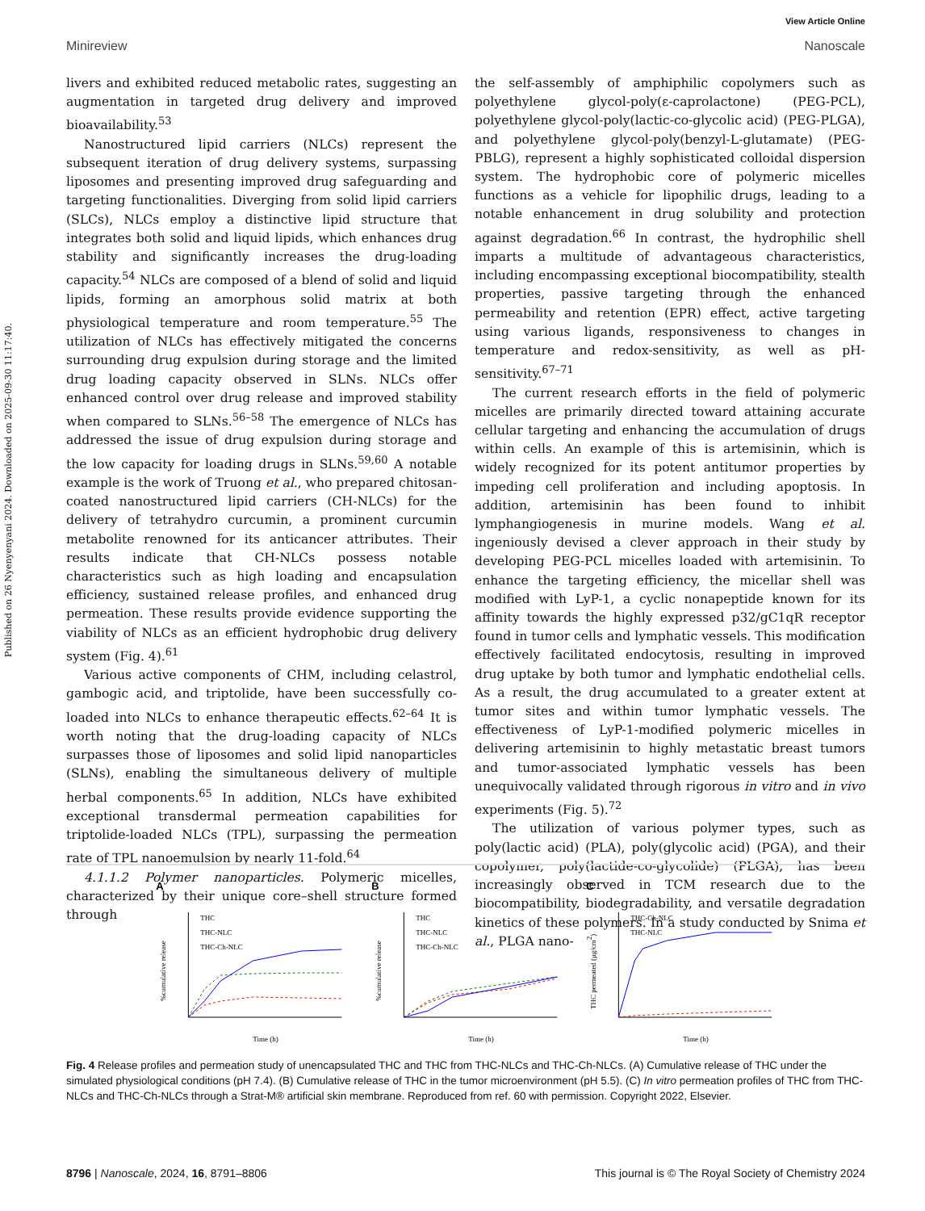Published on 26 Nyenyenyani 2024. Downloaded on 2025-09-30 11:17:40.
View Article Online
Minireview Nanoscale
livers and exhibited reduced metabolic rates, suggesting an augmentation in targeted drug delivery and improved bioavailability.<sup>53</sup>
Nanostructured lipid carriers (NLCs) represent the subsequent iteration of drug delivery systems, surpassing liposomes and presenting improved drug safeguarding and targeting functionalities. Diverging from solid lipid carriers (SLCs), NLCs employ a distinctive lipid structure that integrates both solid and liquid lipids, which enhances drug stability and significantly increases the drug-loading capacity.<sup>54</sup> NLCs are composed of a blend of solid and liquid lipids, forming an amorphous solid matrix at both physiological temperature and room temperature.<sup>55</sup> The utilization of NLCs has effectively mitigated the concerns surrounding drug expulsion during storage and the limited drug loading capacity observed in SLNs. NLCs offer enhanced control over drug release and improved stability when compared to SLNs.<sup>56–58</sup> The emergence of NLCs has addressed the issue of drug expulsion during storage and the low capacity for loading drugs in SLNs.<sup>59,60</sup> A notable example is the work of Truong et al., who prepared chitosan-coated nanostructured lipid carriers (CH-NLCs) for the delivery of tetrahydro curcumin, a prominent curcumin metabolite renowned for its anticancer attributes. Their results indicate that CH-NLCs possess notable characteristics such as high loading and encapsulation efficiency, sustained release profiles, and enhanced drug permeation. These results provide evidence supporting the viability of NLCs as an efficient hydrophobic drug delivery system (Fig. 4).<sup>61</sup>
Various active components of CHM, including celastrol, gambogic acid, and triptolide, have been successfully co-loaded into NLCs to enhance therapeutic effects.<sup>62–64</sup> It is worth noting that the drug-loading capacity of NLCs surpasses those of liposomes and solid lipid nanoparticles (SLNs), enabling the simultaneous delivery of multiple herbal components.<sup>65</sup> In addition, NLCs have exhibited exceptional transdermal permeation capabilities for triptolide-loaded NLCs (TPL), surpassing the permeation rate of TPL nanoemulsion by nearly 11-fold.<sup>64</sup>
4.1.1.2 Polymer nanoparticles. Polymeric micelles, characterized by their unique core–shell structure formed through
the self-assembly of amphiphilic copolymers such as polyethylene glycol-poly(ε-caprolactone) (PEG-PCL), polyethylene glycol-poly(lactic-co-glycolic acid) (PEG-PLGA), and polyethylene glycol-poly(benzyl-L-glutamate) (PEG-PBLG), represent a highly sophisticated colloidal dispersion system. The hydrophobic core of polymeric micelles functions as a vehicle for lipophilic drugs, leading to a notable enhancement in drug solubility and protection against degradation.<sup>66</sup> In contrast, the hydrophilic shell imparts a multitude of advantageous characteristics, including encompassing exceptional biocompatibility, stealth properties, passive targeting through the enhanced permeability and retention (EPR) effect, active targeting using various ligands, responsiveness to changes in temperature and redox-sensitivity, as well as pH-sensitivity.<sup>67–71</sup>
The current research efforts in the field of polymeric micelles are primarily directed toward attaining accurate cellular targeting and enhancing the accumulation of drugs within cells. An example of this is artemisinin, which is widely recognized for its potent antitumor properties by impeding cell proliferation and including apoptosis. In addition, artemisinin has been found to inhibit lymphangiogenesis in murine models. Wang et al. ingeniously devised a clever approach in their study by developing PEG-PCL micelles loaded with artemisinin. To enhance the targeting efficiency, the micellar shell was modified with LyP-1, a cyclic nonapeptide known for its affinity towards the highly expressed p32/gC1qR receptor found in tumor cells and lymphatic vessels. This modification effectively facilitated endocytosis, resulting in improved drug uptake by both tumor and lymphatic endothelial cells. As a result, the drug accumulated to a greater extent at tumor sites and within tumor lymphatic vessels. The effectiveness of LyP-1-modified polymeric micelles in delivering artemisinin to highly metastatic breast tumors and tumor-associated lymphatic vessels has been unequivocally validated through rigorous in vitro and in vivo experiments (Fig. 5).<sup>72</sup>
The utilization of various polymer types, such as poly(lactic acid) (PLA), poly(glycolic acid) (PGA), and their copolymer, poly(lactide-co-glycolide) (PLGA), has been increasingly observed in TCM research due to the biocompatibility, biodegradability, and versatile degradation kinetics of these polymers. In a study conducted by Snima et al., PLGA nano-
A
THC
THC-NLC
THC-Ch-NLC
Time (h)
%cumulative release
B
THC
THC-NLC
THC-Ch-NLC
Time (h)
%cumulative release
C
THC-Ch-NLC
THC-NLC
Time (h)
THC permeated (μg/cm2)
Fig. 4 Release profiles and permeation study of unencapsulated THC and THC from THC-NLCs and THC-Ch-NLCs. (A) Cumulative release of THC under the simulated physiological conditions (pH 7.4). (B) Cumulative release of THC in the tumor microenvironment (pH 5.5). (C) In vitro permeation profiles of THC from THC-NLCs and THC-Ch-NLCs through a Strat-M® artificial skin membrane. Reproduced from ref. 60 with permission. Copyright 2022, Elsevier.
8796 | Nanoscale, 2024, 16, 8791–8806 This journal is © The Royal Society of Chemistry 2024